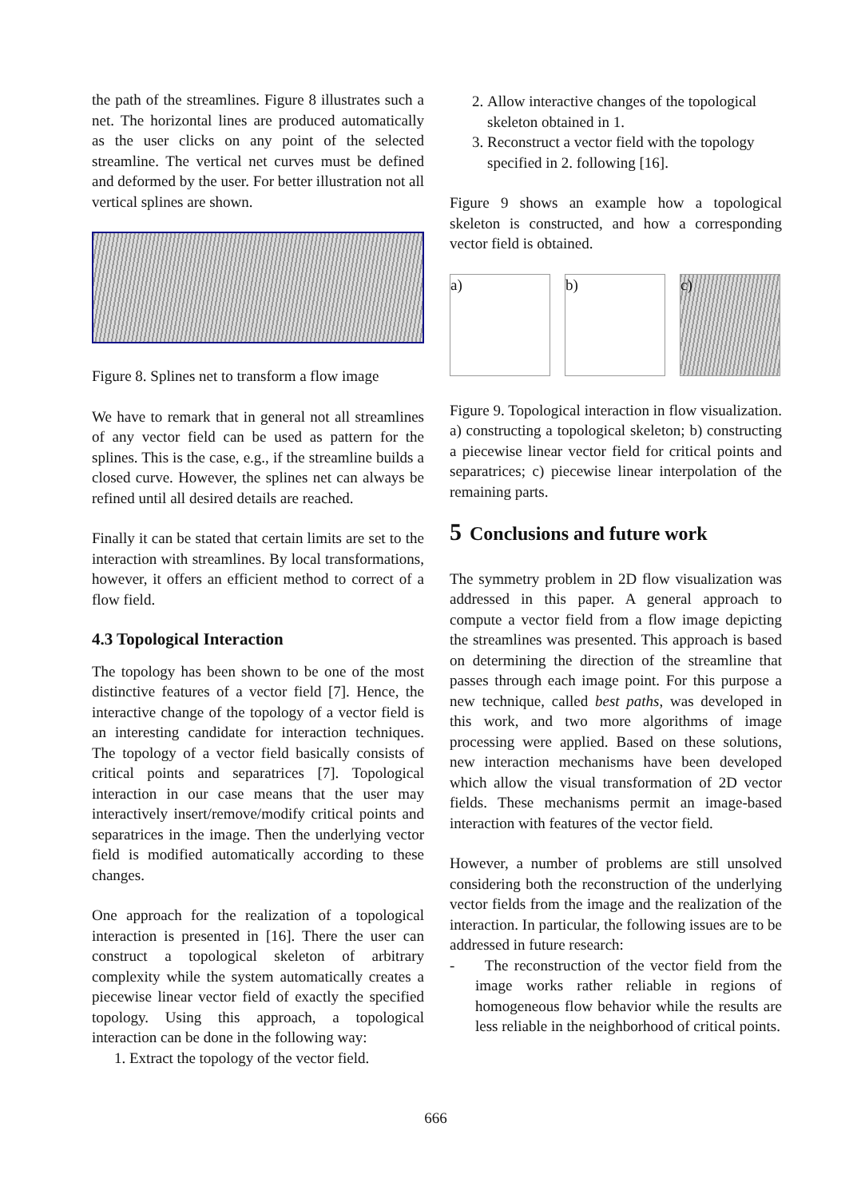the path of the streamlines. Figure 8 illustrates such a net. The horizontal lines are produced automatically as the user clicks on any point of the selected streamline. The vertical net curves must be defined and deformed by the user. For better illustration not all vertical splines are shown.
Figure 8. Splines net to transform a flow image
We have to remark that in general not all streamlines of any vector field can be used as pattern for the splines. This is the case, e.g., if the streamline builds a closed curve. However, the splines net can always be refined until all desired details are reached.
Finally it can be stated that certain limits are set to the interaction with streamlines. By local transformations, however, it offers an efficient method to correct of a flow field.
4.3 Topological Interaction
The topology has been shown to be one of the most distinctive features of a vector field [7]. Hence, the interactive change of the topology of a vector field is an interesting candidate for interaction techniques. The topology of a vector field basically consists of critical points and separatrices [7]. Topological interaction in our case means that the user may interactively insert/remove/modify critical points and separatrices in the image. Then the underlying vector field is modified automatically according to these changes.
One approach for the realization of a topological interaction is presented in [16]. There the user can construct a topological skeleton of arbitrary complexity while the system automatically creates a piecewise linear vector field of exactly the specified topology. Using this approach, a topological interaction can be done in the following way:
1. Extract the topology of the vector field.
2. Allow interactive changes of the topological skeleton obtained in 1.
3. Reconstruct a vector field with the topology specified in 2. following [16].
Figure 9 shows an example how a topological skeleton is constructed, and how a corresponding vector field is obtained.
a) b) c)
Figure 9. Topological interaction in flow visualization. a) constructing a topological skeleton; b) constructing a piecewise linear vector field for critical points and separatrices; c) piecewise linear interpolation of the remaining parts.
5 Conclusions and future work
The symmetry problem in 2D flow visualization was addressed in this paper. A general approach to compute a vector field from a flow image depicting the streamlines was presented. This approach is based on determining the direction of the streamline that passes through each image point. For this purpose a new technique, called best paths, was developed in this work, and two more algorithms of image processing were applied. Based on these solutions, new interaction mechanisms have been developed which allow the visual transformation of 2D vector fields. These mechanisms permit an image-based interaction with features of the vector field.
However, a number of problems are still unsolved considering both the reconstruction of the underlying vector fields from the image and the realization of the interaction. In particular, the following issues are to be addressed in future research:
- The reconstruction of the vector field from the image works rather reliable in regions of homogeneous flow behavior while the results are less reliable in the neighborhood of critical points.
666